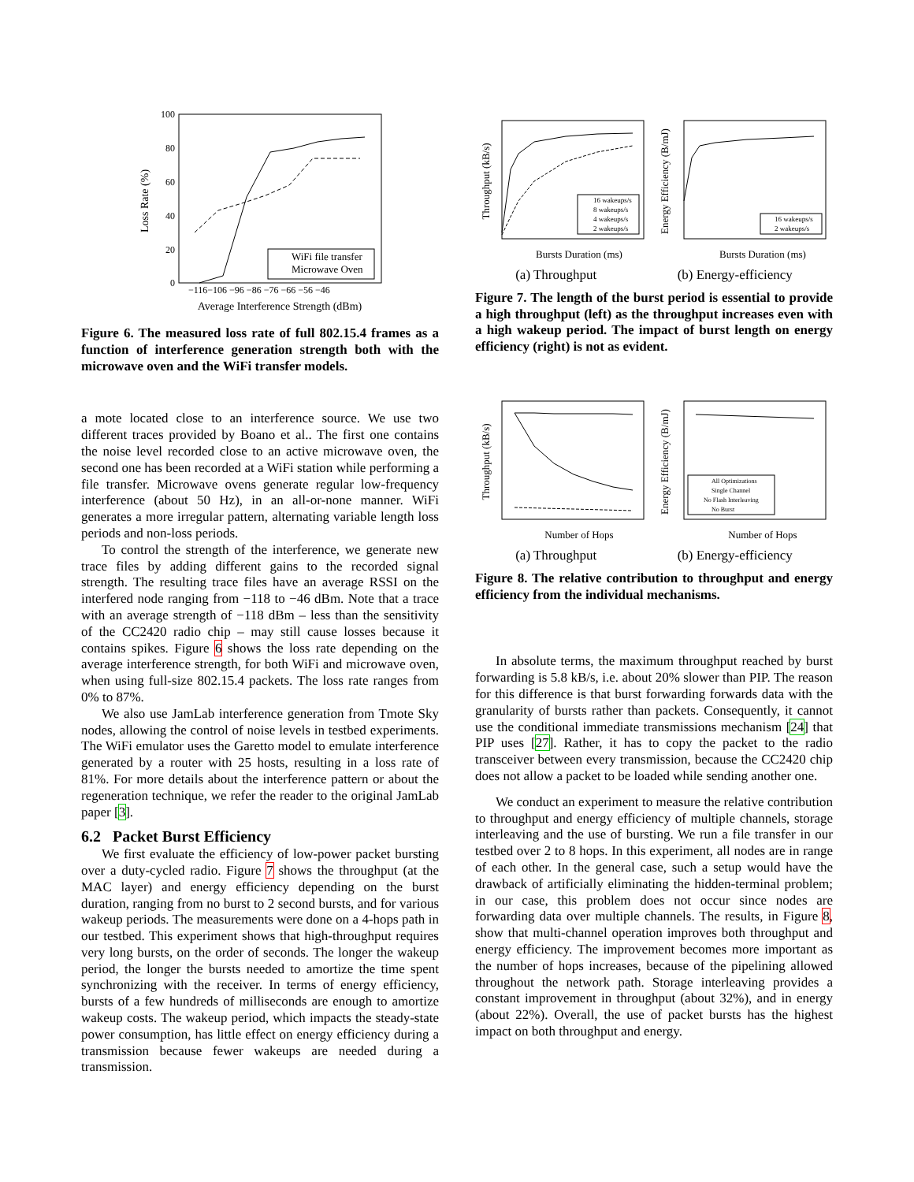100
80
60
40
20
0
Loss Rate (%)
−116−106 −96 −86 −76 −66 −56 −46
Average Interference Strength (dBm)
WiFi file transfer
Microwave Oven
Figure 6. The measured loss rate of full 802.15.4 frames as a function of interference generation strength both with the microwave oven and the WiFi transfer models.
a mote located close to an interference source. We use two different traces provided by Boano et al.. The first one contains the noise level recorded close to an active microwave oven, the second one has been recorded at a WiFi station while performing a file transfer. Microwave ovens generate regular low-frequency interference (about 50 Hz), in an all-or-none manner. WiFi generates a more irregular pattern, alternating variable length loss periods and non-loss periods.
To control the strength of the interference, we generate new trace files by adding different gains to the recorded signal strength. The resulting trace files have an average RSSI on the interfered node ranging from −118 to −46 dBm. Note that a trace with an average strength of −118 dBm – less than the sensitivity of the CC2420 radio chip – may still cause losses because it contains spikes. Figure 6 shows the loss rate depending on the average interference strength, for both WiFi and microwave oven, when using full-size 802.15.4 packets. The loss rate ranges from 0% to 87%.
We also use JamLab interference generation from Tmote Sky nodes, allowing the control of noise levels in testbed experiments. The WiFi emulator uses the Garetto model to emulate interference generated by a router with 25 hosts, resulting in a loss rate of 81%. For more details about the interference pattern or about the regeneration technique, we refer the reader to the original JamLab paper [3].
6.2 Packet Burst Efficiency
We first evaluate the efficiency of low-power packet bursting over a duty-cycled radio. Figure 7 shows the throughput (at the MAC layer) and energy efficiency depending on the burst duration, ranging from no burst to 2 second bursts, and for various wakeup periods. The measurements were done on a 4-hops path in our testbed. This experiment shows that high-throughput requires very long bursts, on the order of seconds. The longer the wakeup period, the longer the bursts needed to amortize the time spent synchronizing with the receiver. In terms of energy efficiency, bursts of a few hundreds of milliseconds are enough to amortize wakeup costs. The wakeup period, which impacts the steady-state power consumption, has little effect on energy efficiency during a transmission because fewer wakeups are needed during a transmission.
Throughput (kB/s)
Energy Efficiency (B/mJ)
Bursts Duration (ms)
Bursts Duration (ms)
16 wakeups/s
8 wakeups/s
4 wakeups/s
2 wakeups/s
16 wakeups/s
2 wakeups/s
(a) Throughput (b) Energy-efficiency
Figure 7. The length of the burst period is essential to provide a high throughput (left) as the throughput increases even with a high wakeup period. The impact of burst length on energy efficiency (right) is not as evident.
Throughput (kB/s)
Energy Efficiency (B/mJ)
Number of Hops
Number of Hops
All Optimizations
Single Channel
No Flash Interleaving
No Burst
(a) Throughput (b) Energy-efficiency
Figure 8. The relative contribution to throughput and energy efficiency from the individual mechanisms.
In absolute terms, the maximum throughput reached by burst forwarding is 5.8 kB/s, i.e. about 20% slower than PIP. The reason for this difference is that burst forwarding forwards data with the granularity of bursts rather than packets. Consequently, it cannot use the conditional immediate transmissions mechanism [24] that PIP uses [27]. Rather, it has to copy the packet to the radio transceiver between every transmission, because the CC2420 chip does not allow a packet to be loaded while sending another one.
We conduct an experiment to measure the relative contribution to throughput and energy efficiency of multiple channels, storage interleaving and the use of bursting. We run a file transfer in our testbed over 2 to 8 hops. In this experiment, all nodes are in range of each other. In the general case, such a setup would have the drawback of artificially eliminating the hidden-terminal problem; in our case, this problem does not occur since nodes are forwarding data over multiple channels. The results, in Figure 8, show that multi-channel operation improves both throughput and energy efficiency. The improvement becomes more important as the number of hops increases, because of the pipelining allowed throughout the network path. Storage interleaving provides a constant improvement in throughput (about 32%), and in energy (about 22%). Overall, the use of packet bursts has the highest impact on both throughput and energy.